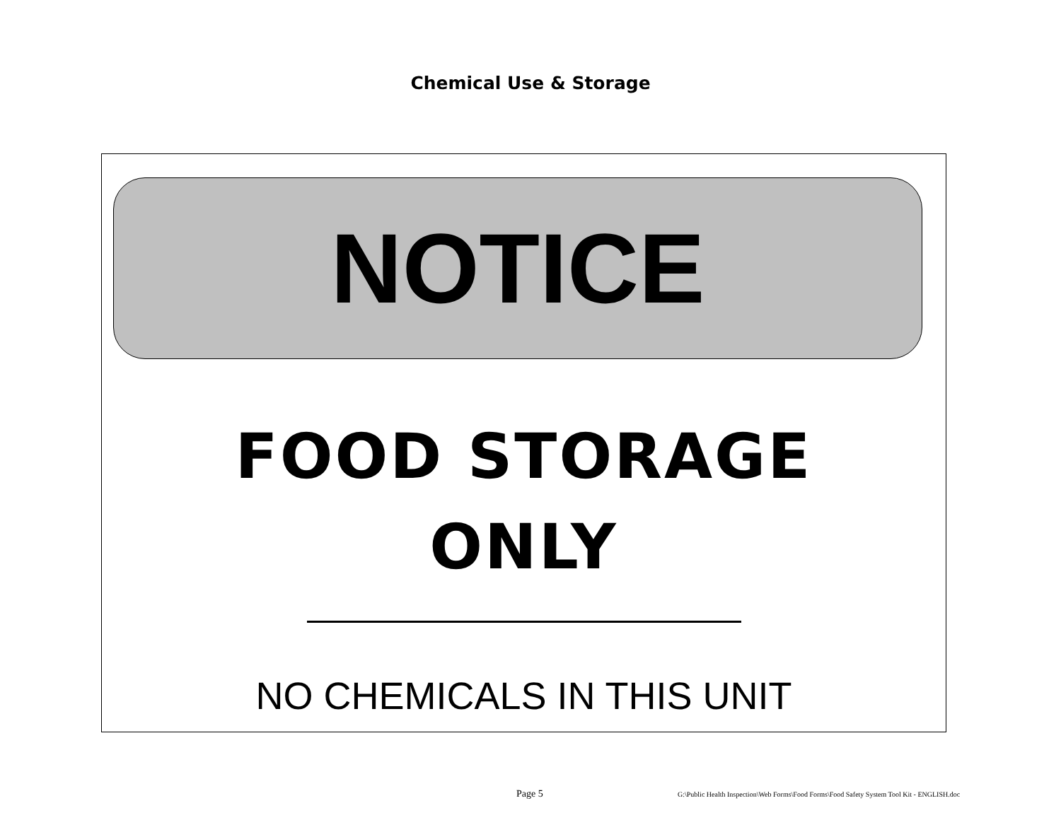Chemical Use & Storage
NOTICE
FOOD STORAGE
ONLY
NO CHEMICALS IN THIS UNIT
Page 5 G:\Public Health Inspection\Web Forms\Food Forms\Food Safety System Tool Kit - ENGLISH.doc